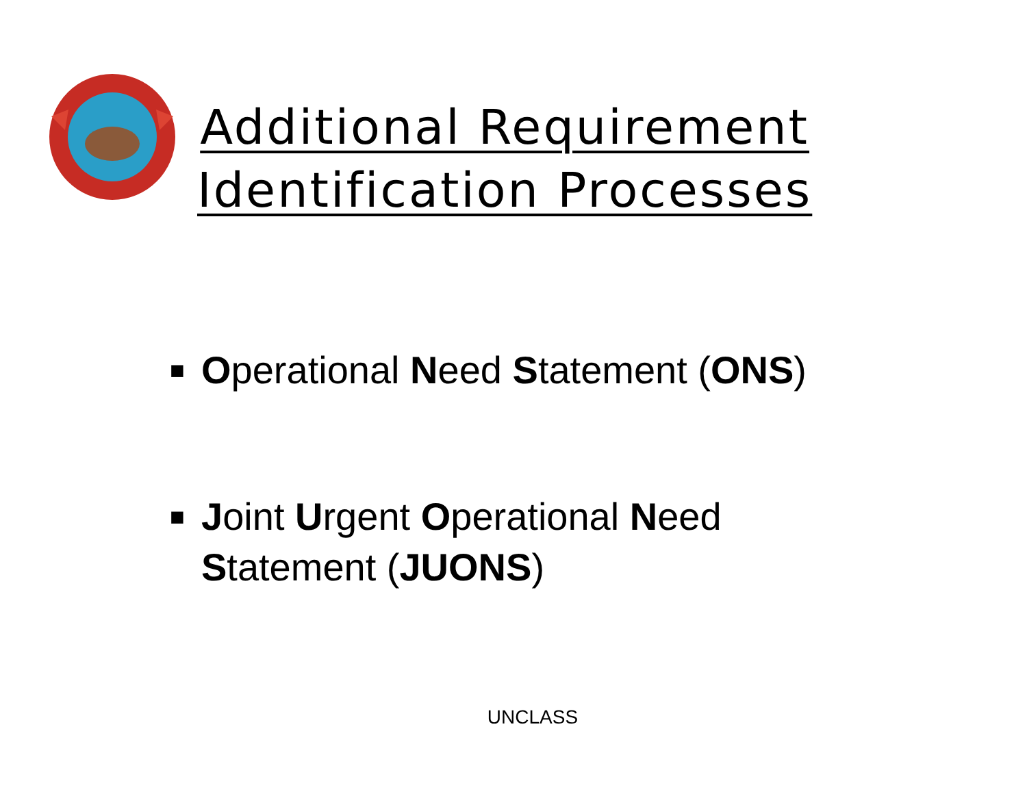Additional Requirement
Identification Processes
■ Operational Need Statement (ONS)
■ Joint Urgent Operational Need
Statement (JUONS)
UNCLASS